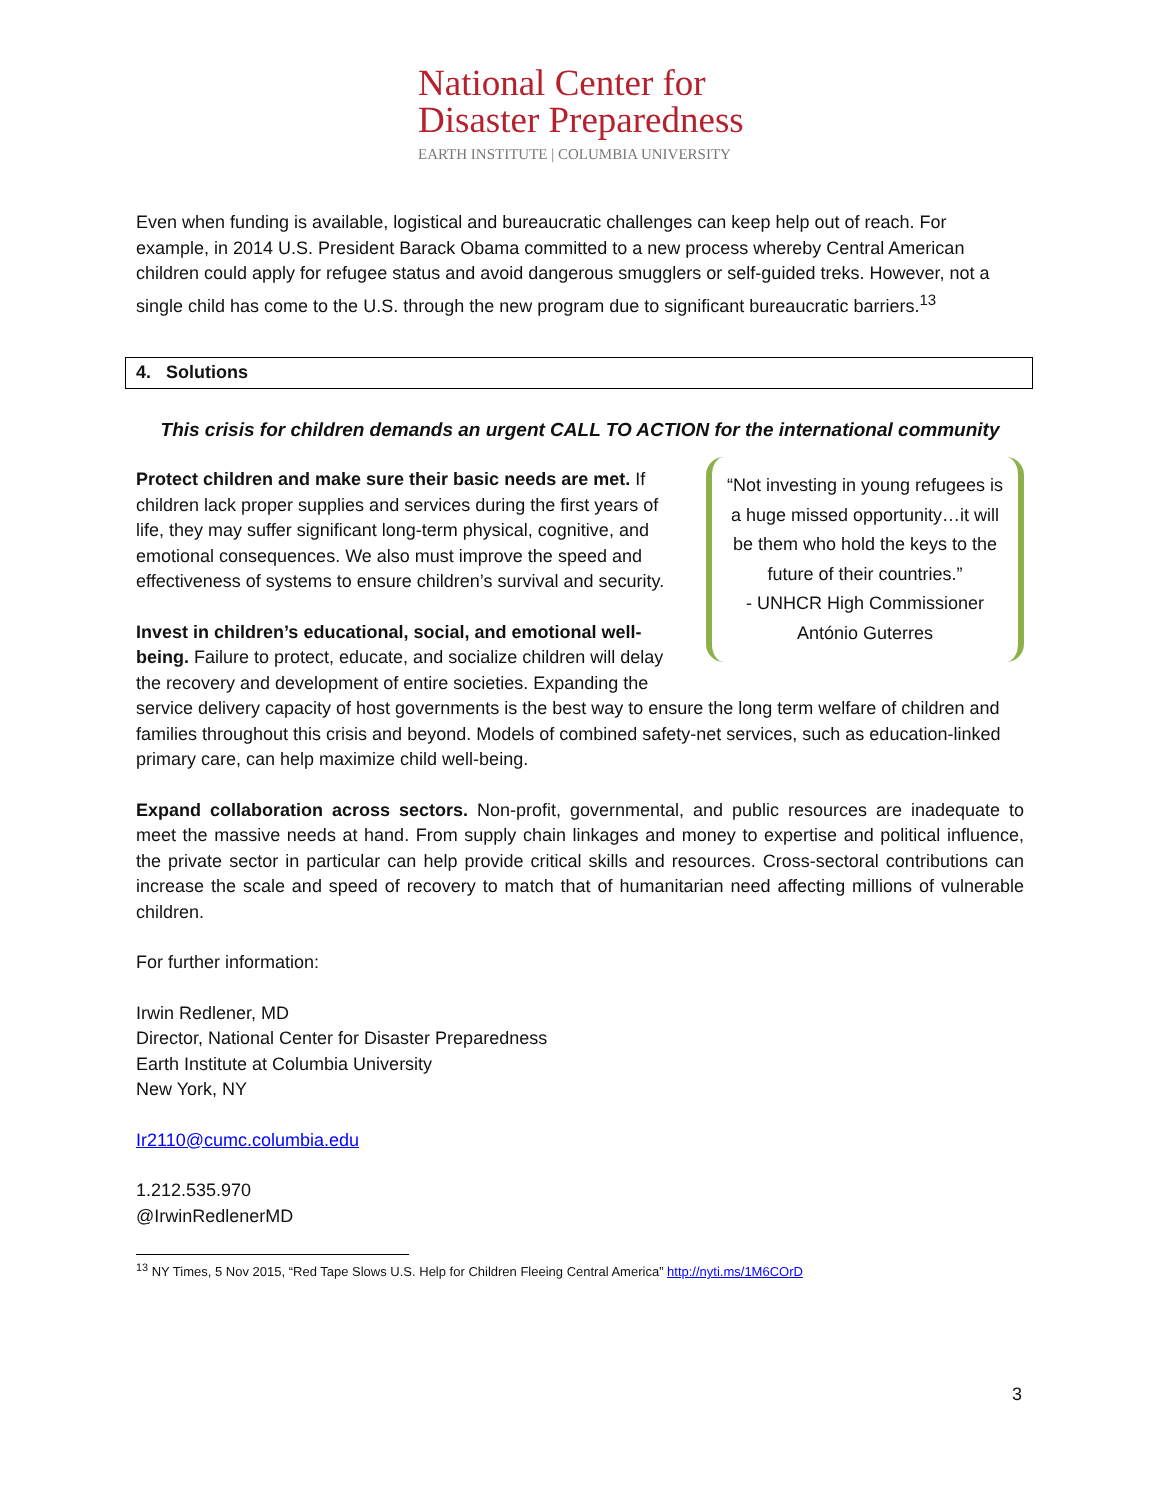National Center for
Disaster Preparedness
EARTH INSTITUTE | COLUMBIA UNIVERSITY
Even when funding is available, logistical and bureaucratic challenges can keep help out of reach. For example, in 2014 U.S. President Barack Obama committed to a new process whereby Central American children could apply for refugee status and avoid dangerous smugglers or self-guided treks. However, not a single child has come to the U.S. through the new program due to significant bureaucratic barriers.<sup>13</sup>
4. Solutions
This crisis for children demands an urgent CALL TO ACTION for the international community
“Not investing in young refugees is a huge missed opportunity…it will be them who hold the keys to the future of their countries.”
- UNHCR High Commissioner António Guterres
Protect children and make sure their basic needs are met. If children lack proper supplies and services during the first years of life, they may suffer significant long-term physical, cognitive, and emotional consequences. We also must improve the speed and effectiveness of systems to ensure children’s survival and security.
Invest in children’s educational, social, and emotional well-being. Failure to protect, educate, and socialize children will delay the recovery and development of entire societies. Expanding the service delivery capacity of host governments is the best way to ensure the long term welfare of children and families throughout this crisis and beyond. Models of combined safety-net services, such as education-linked primary care, can help maximize child well-being.
Expand collaboration across sectors. Non-profit, governmental, and public resources are inadequate to meet the massive needs at hand. From supply chain linkages and money to expertise and political influence, the private sector in particular can help provide critical skills and resources. Cross-sectoral contributions can increase the scale and speed of recovery to match that of humanitarian need affecting millions of vulnerable children.
For further information:
Irwin Redlener, MD
Director, National Center for Disaster Preparedness
Earth Institute at Columbia University
New York, NY
Ir2110@cumc.columbia.edu
1.212.535.970
@IrwinRedlenerMD
<sup>13</sup> NY Times, 5 Nov 2015, “Red Tape Slows U.S. Help for Children Fleeing Central America” http://nyti.ms/1M6COrD
3